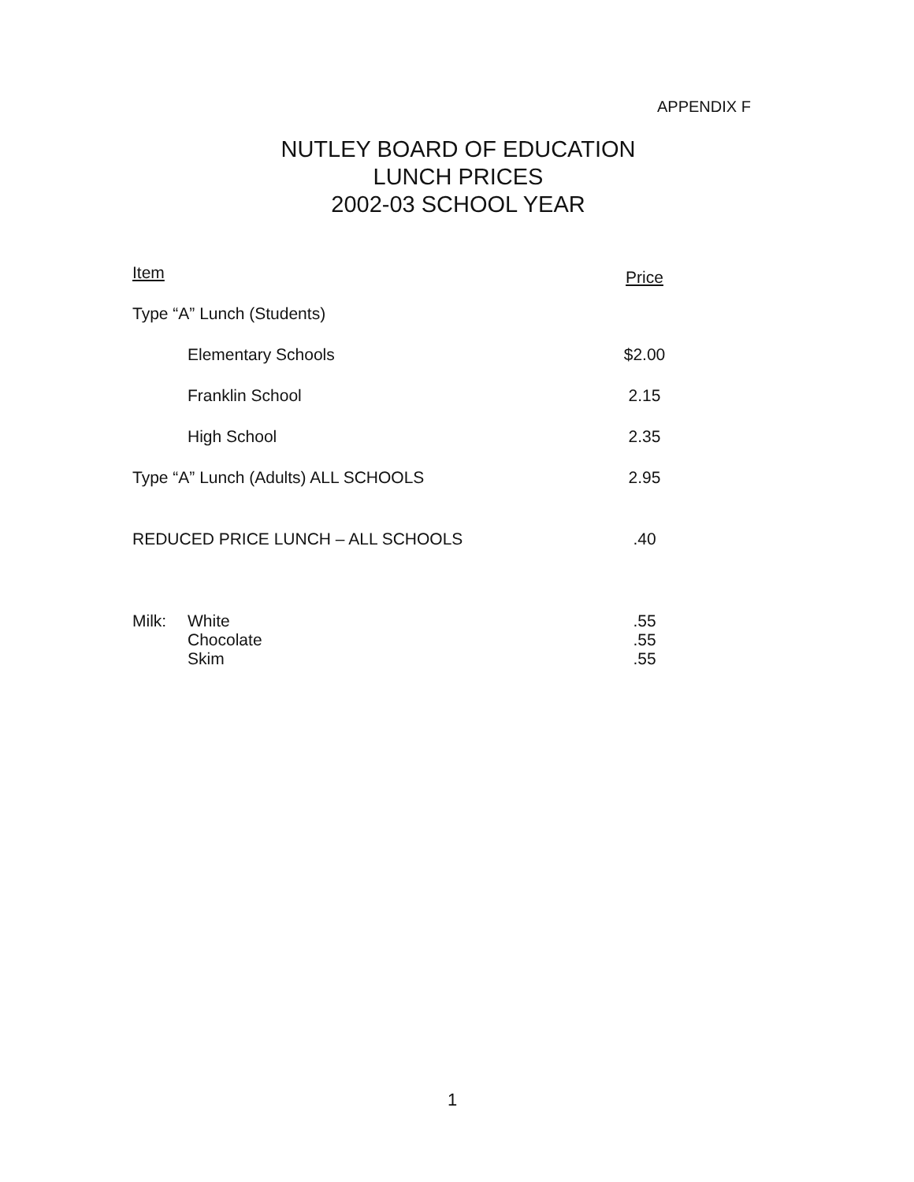APPENDIX F
NUTLEY BOARD OF EDUCATION
LUNCH PRICES
2002-03 SCHOOL YEAR
| Item | | | Price |
| --- | --- | --- | --- |
| Type “A” Lunch (Students) | | | |
| | Elementary Schools | | $2.00 |
| | Franklin School | | 2.15 |
| | High School | | 2.35 |
| Type “A” Lunch (Adults) ALL SCHOOLS | | | 2.95 |
| REDUCED PRICE LUNCH – ALL SCHOOLS | | | .40 |
| Milk: | White | | .55 |
| | Chocolate | | .55 |
| | Skim | | .55 |
1